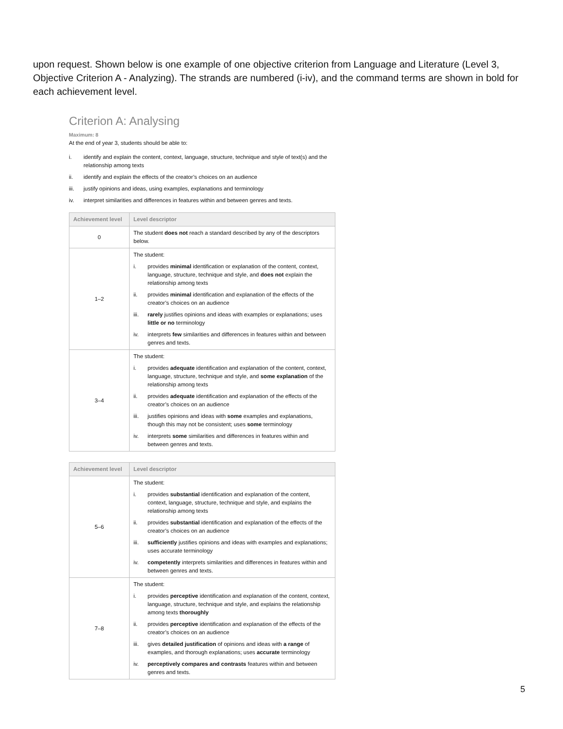upon request. Shown below is one example of one objective criterion from Language and Literature (Level 3, Objective Criterion A - Analyzing). The strands are numbered (i-iv), and the command terms are shown in bold for each achievement level.
Criterion A: Analysing
Maximum: 8
At the end of year 3, students should be able to:
i. identify and explain the content, context, language, structure, technique and style of text(s) and the relationship among texts
ii. identify and explain the effects of the creator’s choices on an audience
iii. justify opinions and ideas, using examples, explanations and terminology
iv. interpret similarities and differences in features within and between genres and texts.
| Achievement level | Level descriptor |
| --- | --- |
| 0 | The student does not reach a standard described by any of the descriptors below. |
| 1–2 | The student: i. provides minimal identification or explanation of the content, context, language, structure, technique and style, and does not explain the relationship among texts ii. provides minimal identification and explanation of the effects of the creator’s choices on an audience iii. rarely justifies opinions and ideas with examples or explanations; uses little or no terminology iv. interprets few similarities and differences in features within and between genres and texts. |
| 3–4 | The student: i. provides adequate identification and explanation of the content, context, language, structure, technique and style, and some explanation of the relationship among texts ii. provides adequate identification and explanation of the effects of the creator’s choices on an audience iii. justifies opinions and ideas with some examples and explanations, though this may not be consistent; uses some terminology iv. interprets some similarities and differences in features within and between genres and texts. |
| Achievement level | Level descriptor |
| --- | --- |
| 5–6 | The student: i. provides substantial identification and explanation of the content, context, language, structure, technique and style, and explains the relationship among texts ii. provides substantial identification and explanation of the effects of the creator’s choices on an audience iii. sufficiently justifies opinions and ideas with examples and explanations; uses accurate terminology iv. competently interprets similarities and differences in features within and between genres and texts. |
| 7–8 | The student: i. provides perceptive identification and explanation of the content, context, language, structure, technique and style, and explains the relationship among texts thoroughly ii. provides perceptive identification and explanation of the effects of the creator’s choices on an audience iii. gives detailed justification of opinions and ideas with a range of examples, and thorough explanations; uses accurate terminology iv. perceptively compares and contrasts features within and between genres and texts. |
5